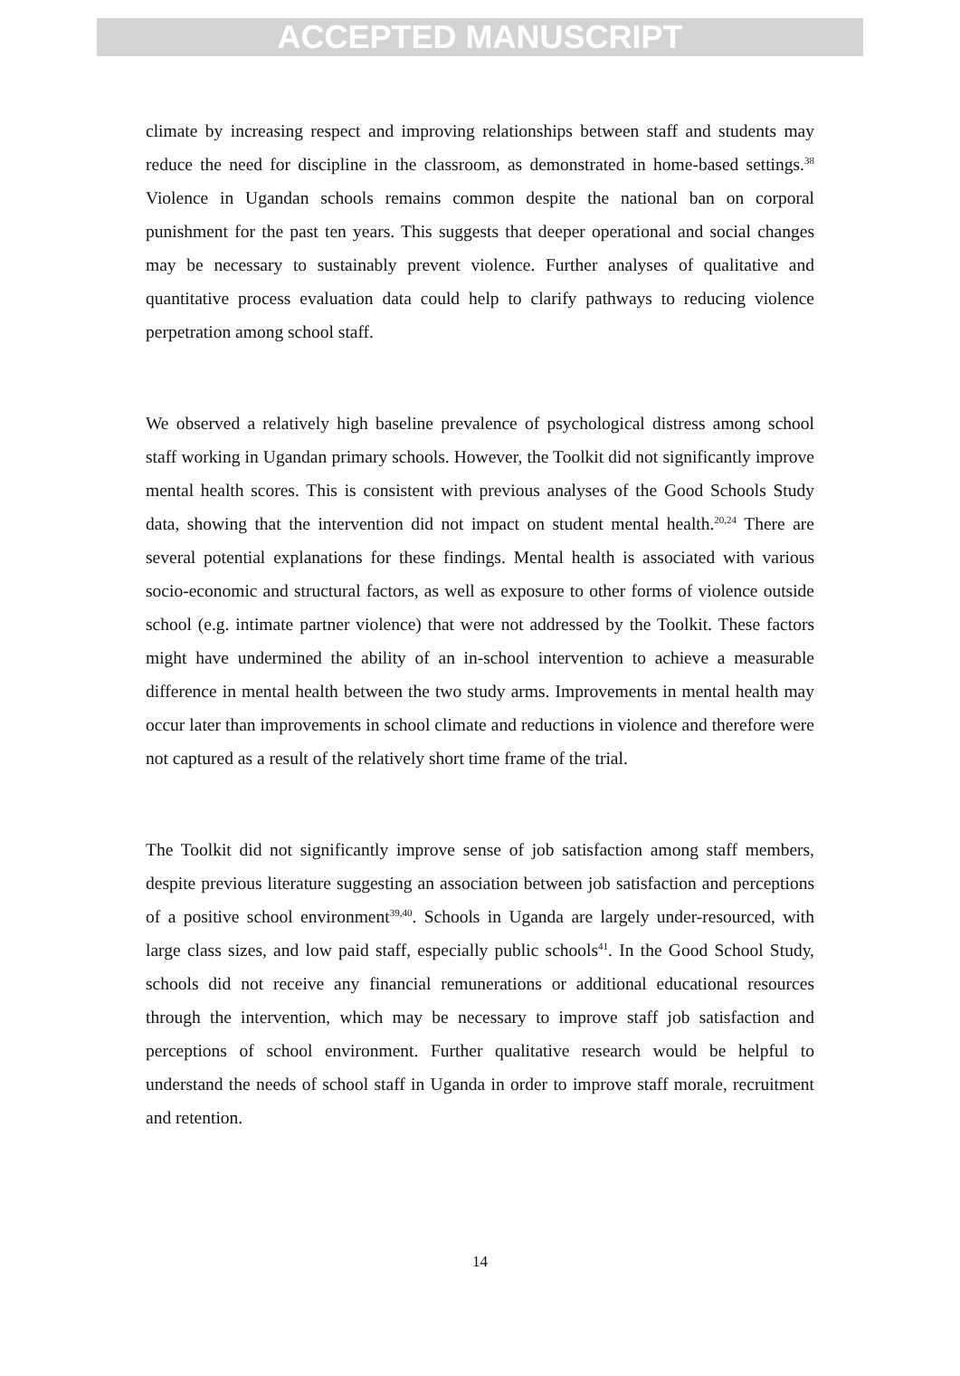ACCEPTED MANUSCRIPT
climate by increasing respect and improving relationships between staff and students may reduce the need for discipline in the classroom, as demonstrated in home-based settings.<sup>38</sup> Violence in Ugandan schools remains common despite the national ban on corporal punishment for the past ten years. This suggests that deeper operational and social changes may be necessary to sustainably prevent violence. Further analyses of qualitative and quantitative process evaluation data could help to clarify pathways to reducing violence perpetration among school staff.
We observed a relatively high baseline prevalence of psychological distress among school staff working in Ugandan primary schools. However, the Toolkit did not significantly improve mental health scores. This is consistent with previous analyses of the Good Schools Study data, showing that the intervention did not impact on student mental health.<sup>20,24</sup> There are several potential explanations for these findings. Mental health is associated with various socio-economic and structural factors, as well as exposure to other forms of violence outside school (e.g. intimate partner violence) that were not addressed by the Toolkit. These factors might have undermined the ability of an in-school intervention to achieve a measurable difference in mental health between the two study arms. Improvements in mental health may occur later than improvements in school climate and reductions in violence and therefore were not captured as a result of the relatively short time frame of the trial.
The Toolkit did not significantly improve sense of job satisfaction among staff members, despite previous literature suggesting an association between job satisfaction and perceptions of a positive school environment<sup>39,40</sup>. Schools in Uganda are largely under-resourced, with large class sizes, and low paid staff, especially public schools<sup>41</sup>. In the Good School Study, schools did not receive any financial remunerations or additional educational resources through the intervention, which may be necessary to improve staff job satisfaction and perceptions of school environment. Further qualitative research would be helpful to understand the needs of school staff in Uganda in order to improve staff morale, recruitment and retention.
14